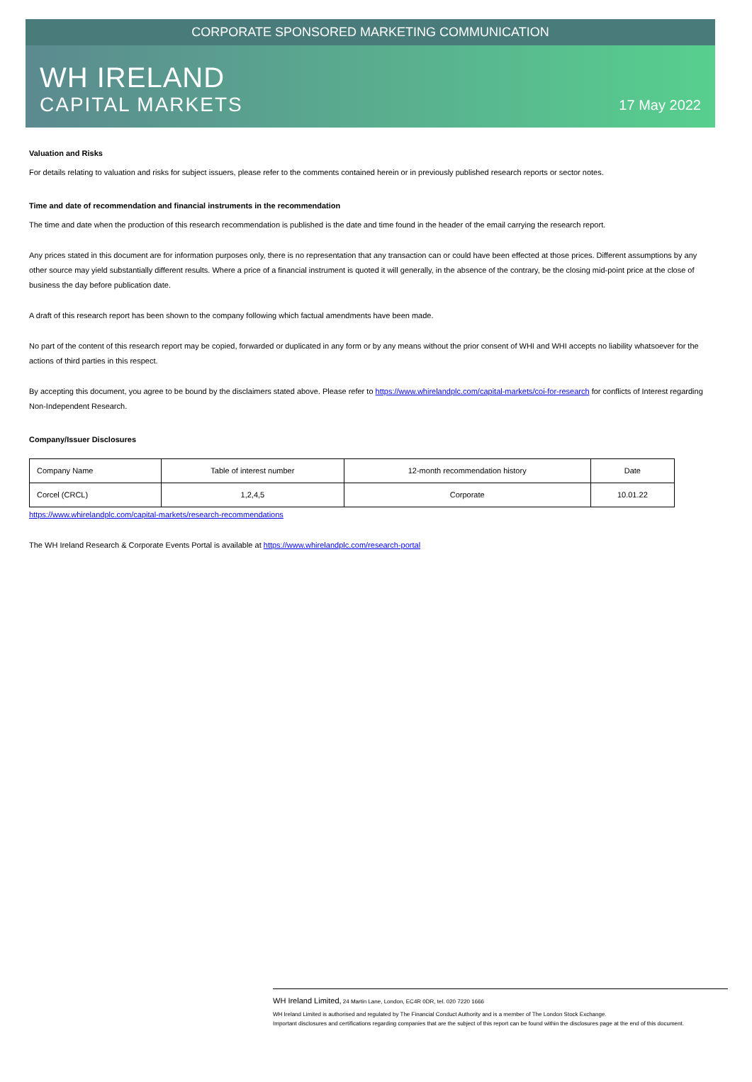CORPORATE SPONSORED MARKETING COMMUNICATION
WH IRELAND
CAPITAL MARKETS
17 May 2022
Valuation and Risks
For details relating to valuation and risks for subject issuers, please refer to the comments contained herein or in previously published research reports or sector notes.
Time and date of recommendation and financial instruments in the recommendation
The time and date when the production of this research recommendation is published is the date and time found in the header of the email carrying the research report.
Any prices stated in this document are for information purposes only, there is no representation that any transaction can or could have been effected at those prices. Different assumptions by any other source may yield substantially different results. Where a price of a financial instrument is quoted it will generally, in the absence of the contrary, be the closing mid-point price at the close of business the day before publication date.
A draft of this research report has been shown to the company following which factual amendments have been made.
No part of the content of this research report may be copied, forwarded or duplicated in any form or by any means without the prior consent of WHI and WHI accepts no liability whatsoever for the actions of third parties in this respect.
By accepting this document, you agree to be bound by the disclaimers stated above. Please refer to https://www.whirelandplc.com/capital-markets/coi-for-research for conflicts of Interest regarding Non-Independent Research.
Company/Issuer Disclosures
| Company Name | Table of interest number | 12-month recommendation history | Date |
| Corcel (CRCL) | 1,2,4,5 | Corporate | 10.01.22 |
https://www.whirelandplc.com/capital-markets/research-recommendations
The WH Ireland Research & Corporate Events Portal is available at https://www.whirelandplc.com/research-portal
WH Ireland Limited, 24 Martin Lane, London, EC4R 0DR, tel. 020 7220 1666
WH Ireland Limited is authorised and regulated by The Financial Conduct Authority and is a member of The London Stock Exchange.
Important disclosures and certifications regarding companies that are the subject of this report can be found within the disclosures page at the end of this document.